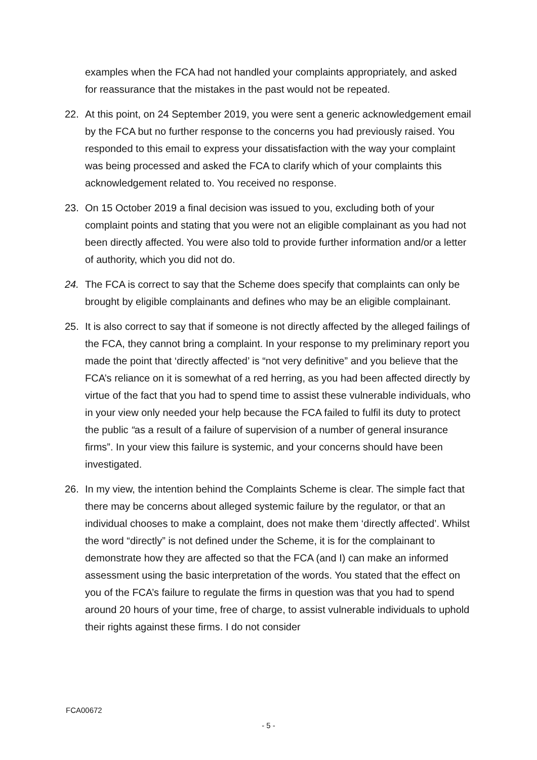examples when the FCA had not handled your complaints appropriately, and asked for reassurance that the mistakes in the past would not be repeated.
22. At this point, on 24 September 2019, you were sent a generic acknowledgement email by the FCA but no further response to the concerns you had previously raised. You responded to this email to express your dissatisfaction with the way your complaint was being processed and asked the FCA to clarify which of your complaints this acknowledgement related to. You received no response.
23. On 15 October 2019 a final decision was issued to you, excluding both of your complaint points and stating that you were not an eligible complainant as you had not been directly affected. You were also told to provide further information and/or a letter of authority, which you did not do.
24. The FCA is correct to say that the Scheme does specify that complaints can only be brought by eligible complainants and defines who may be an eligible complainant.
25. It is also correct to say that if someone is not directly affected by the alleged failings of the FCA, they cannot bring a complaint. In your response to my preliminary report you made the point that ‘directly affected’ is “not very definitive” and you believe that the FCA’s reliance on it is somewhat of a red herring, as you had been affected directly by virtue of the fact that you had to spend time to assist these vulnerable individuals, who in your view only needed your help because the FCA failed to fulfil its duty to protect the public “as a result of a failure of supervision of a number of general insurance firms”. In your view this failure is systemic, and your concerns should have been investigated.
26. In my view, the intention behind the Complaints Scheme is clear. The simple fact that there may be concerns about alleged systemic failure by the regulator, or that an individual chooses to make a complaint, does not make them ‘directly affected’. Whilst the word “directly” is not defined under the Scheme, it is for the complainant to demonstrate how they are affected so that the FCA (and I) can make an informed assessment using the basic interpretation of the words. You stated that the effect on you of the FCA’s failure to regulate the firms in question was that you had to spend around 20 hours of your time, free of charge, to assist vulnerable individuals to uphold their rights against these firms. I do not consider
FCA00672
- 5 -